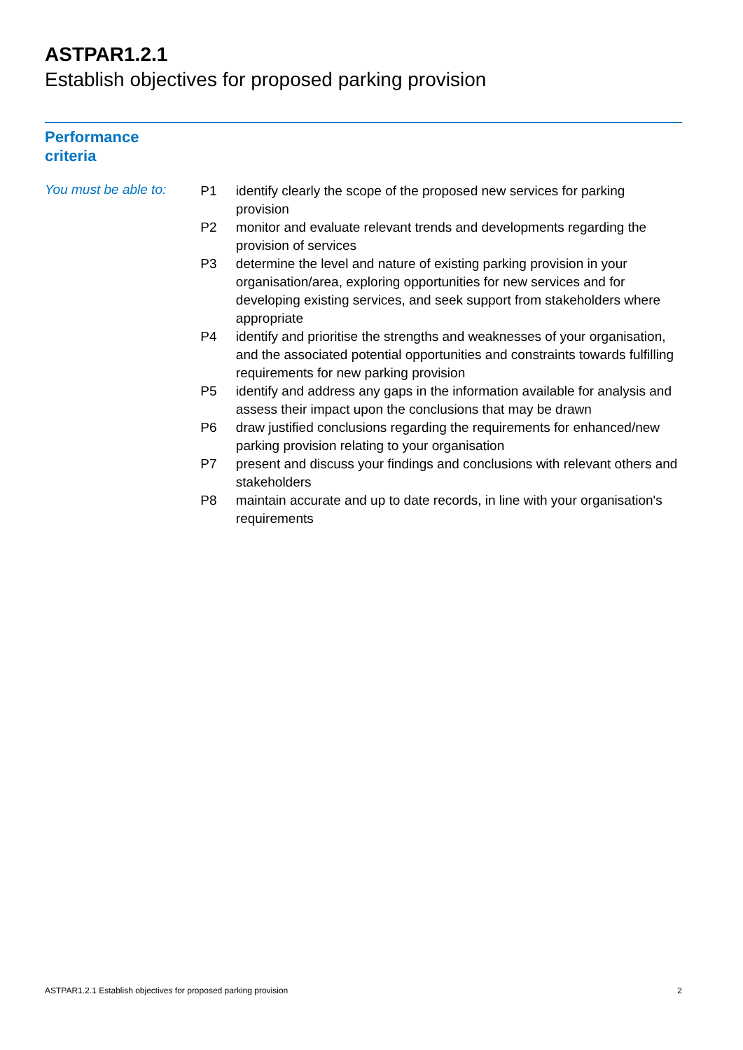ASTPAR1.2.1
Establish objectives for proposed parking provision
Performance
criteria
You must be able to:
| P1 | identify clearly the scope of the proposed new services for parking provision |
| P2 | monitor and evaluate relevant trends and developments regarding the provision of services |
| P3 | determine the level and nature of existing parking provision in your organisation/area, exploring opportunities for new services and for developing existing services, and seek support from stakeholders where appropriate |
| P4 | identify and prioritise the strengths and weaknesses of your organisation, and the associated potential opportunities and constraints towards fulfilling requirements for new parking provision |
| P5 | identify and address any gaps in the information available for analysis and assess their impact upon the conclusions that may be drawn |
| P6 | draw justified conclusions regarding the requirements for enhanced/new parking provision relating to your organisation |
| P7 | present and discuss your findings and conclusions with relevant others and stakeholders |
| P8 | maintain accurate and up to date records, in line with your organisation's requirements |
ASTPAR1.2.1 Establish objectives for proposed parking provision 2